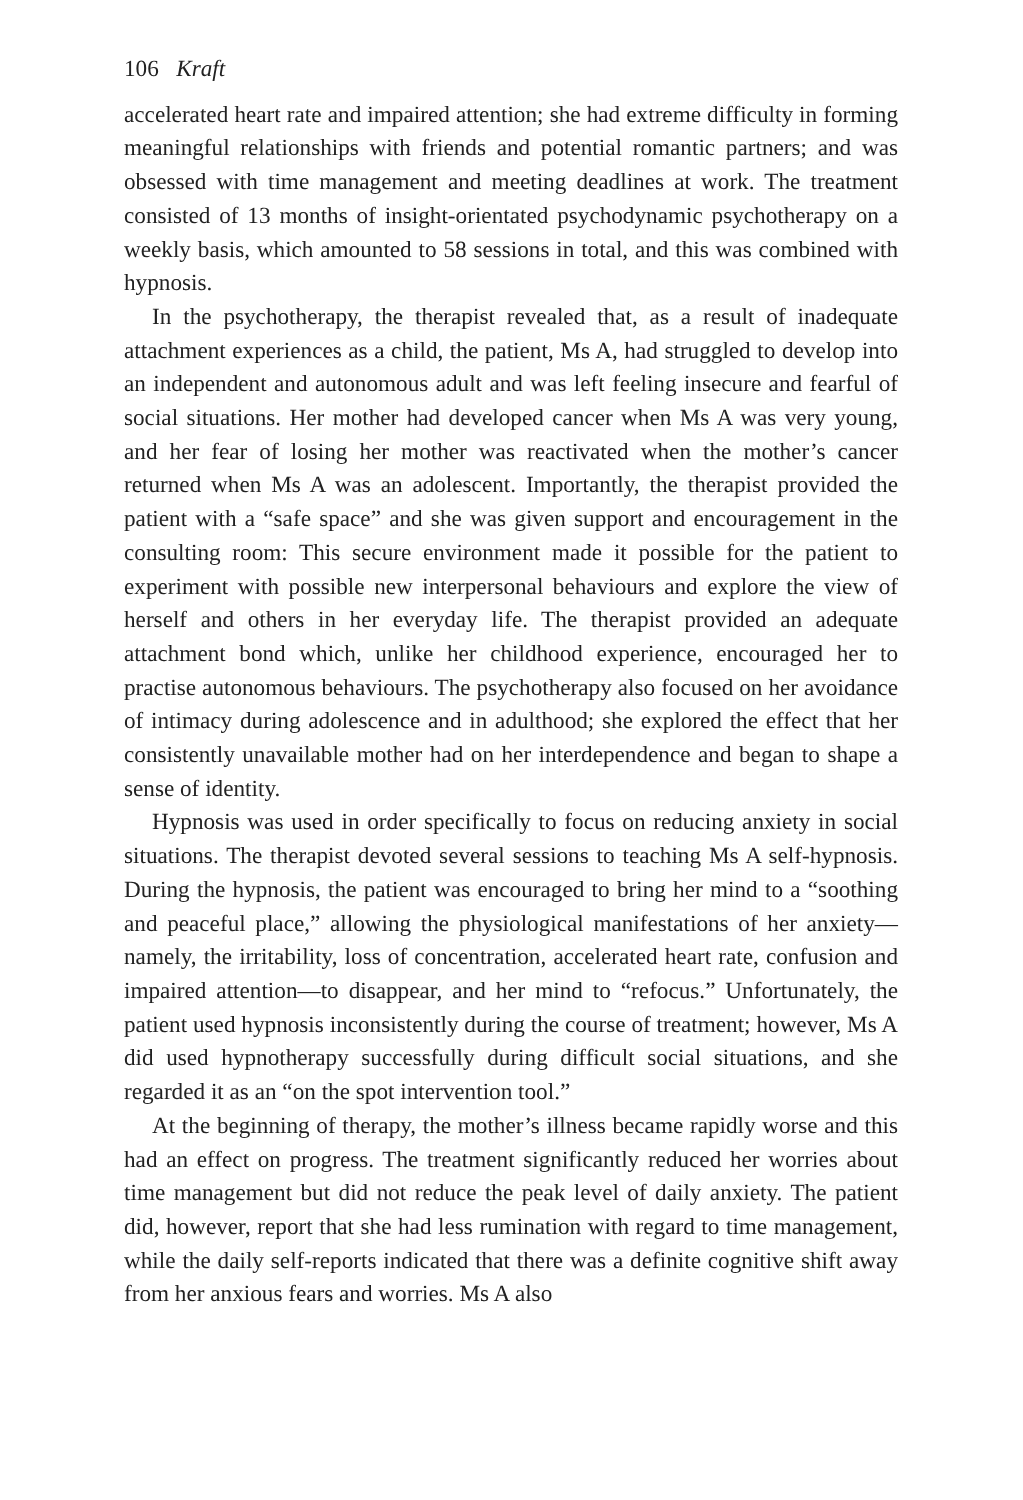106 Kraft
accelerated heart rate and impaired attention; she had extreme difficulty in forming meaningful relationships with friends and potential romantic partners; and was obsessed with time management and meeting deadlines at work. The treatment consisted of 13 months of insight-orientated psychodynamic psychotherapy on a weekly basis, which amounted to 58 sessions in total, and this was combined with hypnosis.
In the psychotherapy, the therapist revealed that, as a result of inadequate attachment experiences as a child, the patient, Ms A, had struggled to develop into an independent and autonomous adult and was left feeling insecure and fearful of social situations. Her mother had developed cancer when Ms A was very young, and her fear of losing her mother was reactivated when the mother’s cancer returned when Ms A was an adolescent. Importantly, the therapist provided the patient with a “safe space” and she was given support and encouragement in the consulting room: This secure environment made it possible for the patient to experiment with possible new interpersonal behaviours and explore the view of herself and others in her everyday life. The therapist provided an adequate attachment bond which, unlike her childhood experience, encouraged her to practise autonomous behaviours. The psychotherapy also focused on her avoidance of intimacy during adolescence and in adulthood; she explored the effect that her consistently unavailable mother had on her interdependence and began to shape a sense of identity.
Hypnosis was used in order specifically to focus on reducing anxiety in social situations. The therapist devoted several sessions to teaching Ms A self-hypnosis. During the hypnosis, the patient was encouraged to bring her mind to a “soothing and peaceful place,” allowing the physiological manifestations of her anxiety—namely, the irritability, loss of concentration, accelerated heart rate, confusion and impaired attention—to disappear, and her mind to “refocus.” Unfortunately, the patient used hypnosis inconsistently during the course of treatment; however, Ms A did used hypnotherapy successfully during difficult social situations, and she regarded it as an “on the spot intervention tool.”
At the beginning of therapy, the mother’s illness became rapidly worse and this had an effect on progress. The treatment significantly reduced her worries about time management but did not reduce the peak level of daily anxiety. The patient did, however, report that she had less rumination with regard to time management, while the daily self-reports indicated that there was a definite cognitive shift away from her anxious fears and worries. Ms A also